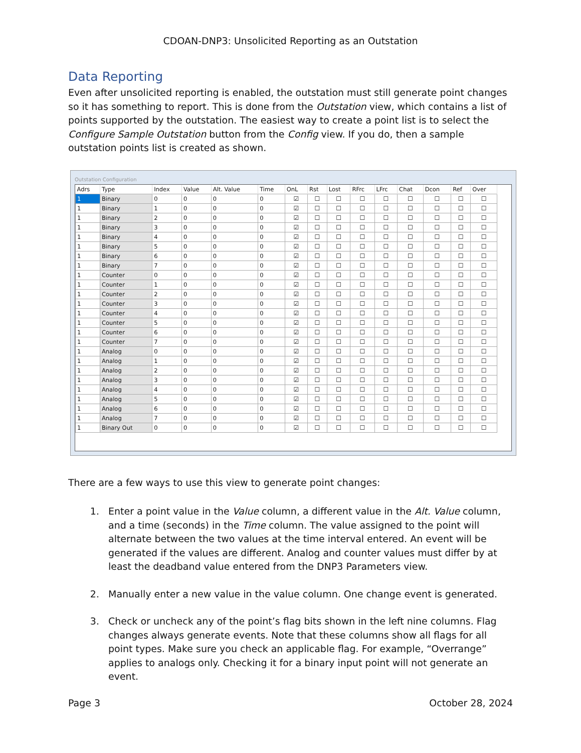CDOAN-DNP3: Unsolicited Reporting as an Outstation
Data Reporting
Even after unsolicited reporting is enabled, the outstation must still generate point changes so it has something to report. This is done from the Outstation view, which contains a list of points supported by the outstation. The easiest way to create a point list is to select the Configure Sample Outstation button from the Config view. If you do, then a sample outstation points list is created as shown.
Outstation Configuration
| Adrs | Type | Index | Value | Alt. Value | Time | OnL | Rst | Lost | RFrc | LFrc | Chat | Dcon | Ref | Over |
| --- | --- | --- | --- | --- | --- | --- | --- | --- | --- | --- | --- | --- | --- | --- |
| 1 | Binary | 0 | 0 | 0 | 0 | ☑ | ☐ | ☐ | ☐ | ☐ | ☐ | ☐ | ☐ | ☐ |
| 1 | Binary | 1 | 0 | 0 | 0 | ☑ | ☐ | ☐ | ☐ | ☐ | ☐ | ☐ | ☐ | ☐ |
| 1 | Binary | 2 | 0 | 0 | 0 | ☑ | ☐ | ☐ | ☐ | ☐ | ☐ | ☐ | ☐ | ☐ |
| 1 | Binary | 3 | 0 | 0 | 0 | ☑ | ☐ | ☐ | ☐ | ☐ | ☐ | ☐ | ☐ | ☐ |
| 1 | Binary | 4 | 0 | 0 | 0 | ☑ | ☐ | ☐ | ☐ | ☐ | ☐ | ☐ | ☐ | ☐ |
| 1 | Binary | 5 | 0 | 0 | 0 | ☑ | ☐ | ☐ | ☐ | ☐ | ☐ | ☐ | ☐ | ☐ |
| 1 | Binary | 6 | 0 | 0 | 0 | ☑ | ☐ | ☐ | ☐ | ☐ | ☐ | ☐ | ☐ | ☐ |
| 1 | Binary | 7 | 0 | 0 | 0 | ☑ | ☐ | ☐ | ☐ | ☐ | ☐ | ☐ | ☐ | ☐ |
| 1 | Counter | 0 | 0 | 0 | 0 | ☑ | ☐ | ☐ | ☐ | ☐ | ☐ | ☐ | ☐ | ☐ |
| 1 | Counter | 1 | 0 | 0 | 0 | ☑ | ☐ | ☐ | ☐ | ☐ | ☐ | ☐ | ☐ | ☐ |
| 1 | Counter | 2 | 0 | 0 | 0 | ☑ | ☐ | ☐ | ☐ | ☐ | ☐ | ☐ | ☐ | ☐ |
| 1 | Counter | 3 | 0 | 0 | 0 | ☑ | ☐ | ☐ | ☐ | ☐ | ☐ | ☐ | ☐ | ☐ |
| 1 | Counter | 4 | 0 | 0 | 0 | ☑ | ☐ | ☐ | ☐ | ☐ | ☐ | ☐ | ☐ | ☐ |
| 1 | Counter | 5 | 0 | 0 | 0 | ☑ | ☐ | ☐ | ☐ | ☐ | ☐ | ☐ | ☐ | ☐ |
| 1 | Counter | 6 | 0 | 0 | 0 | ☑ | ☐ | ☐ | ☐ | ☐ | ☐ | ☐ | ☐ | ☐ |
| 1 | Counter | 7 | 0 | 0 | 0 | ☑ | ☐ | ☐ | ☐ | ☐ | ☐ | ☐ | ☐ | ☐ |
| 1 | Analog | 0 | 0 | 0 | 0 | ☑ | ☐ | ☐ | ☐ | ☐ | ☐ | ☐ | ☐ | ☐ |
| 1 | Analog | 1 | 0 | 0 | 0 | ☑ | ☐ | ☐ | ☐ | ☐ | ☐ | ☐ | ☐ | ☐ |
| 1 | Analog | 2 | 0 | 0 | 0 | ☑ | ☐ | ☐ | ☐ | ☐ | ☐ | ☐ | ☐ | ☐ |
| 1 | Analog | 3 | 0 | 0 | 0 | ☑ | ☐ | ☐ | ☐ | ☐ | ☐ | ☐ | ☐ | ☐ |
| 1 | Analog | 4 | 0 | 0 | 0 | ☑ | ☐ | ☐ | ☐ | ☐ | ☐ | ☐ | ☐ | ☐ |
| 1 | Analog | 5 | 0 | 0 | 0 | ☑ | ☐ | ☐ | ☐ | ☐ | ☐ | ☐ | ☐ | ☐ |
| 1 | Analog | 6 | 0 | 0 | 0 | ☑ | ☐ | ☐ | ☐ | ☐ | ☐ | ☐ | ☐ | ☐ |
| 1 | Analog | 7 | 0 | 0 | 0 | ☑ | ☐ | ☐ | ☐ | ☐ | ☐ | ☐ | ☐ | ☐ |
| 1 | Binary Out | 0 | 0 | 0 | 0 | ☑ | ☐ | ☐ | ☐ | ☐ | ☐ | ☐ | ☐ | ☐ |
There are a few ways to use this view to generate point changes:
1. Enter a point value in the Value column, a different value in the Alt. Value column, and a time (seconds) in the Time column. The value assigned to the point will alternate between the two values at the time interval entered. An event will be generated if the values are different. Analog and counter values must differ by at least the deadband value entered from the DNP3 Parameters view.
2. Manually enter a new value in the value column. One change event is generated.
3. Check or uncheck any of the point’s flag bits shown in the left nine columns. Flag changes always generate events. Note that these columns show all flags for all point types. Make sure you check an applicable flag. For example, “Overrange” applies to analogs only. Checking it for a binary input point will not generate an event.
Page 3 October 28, 2024